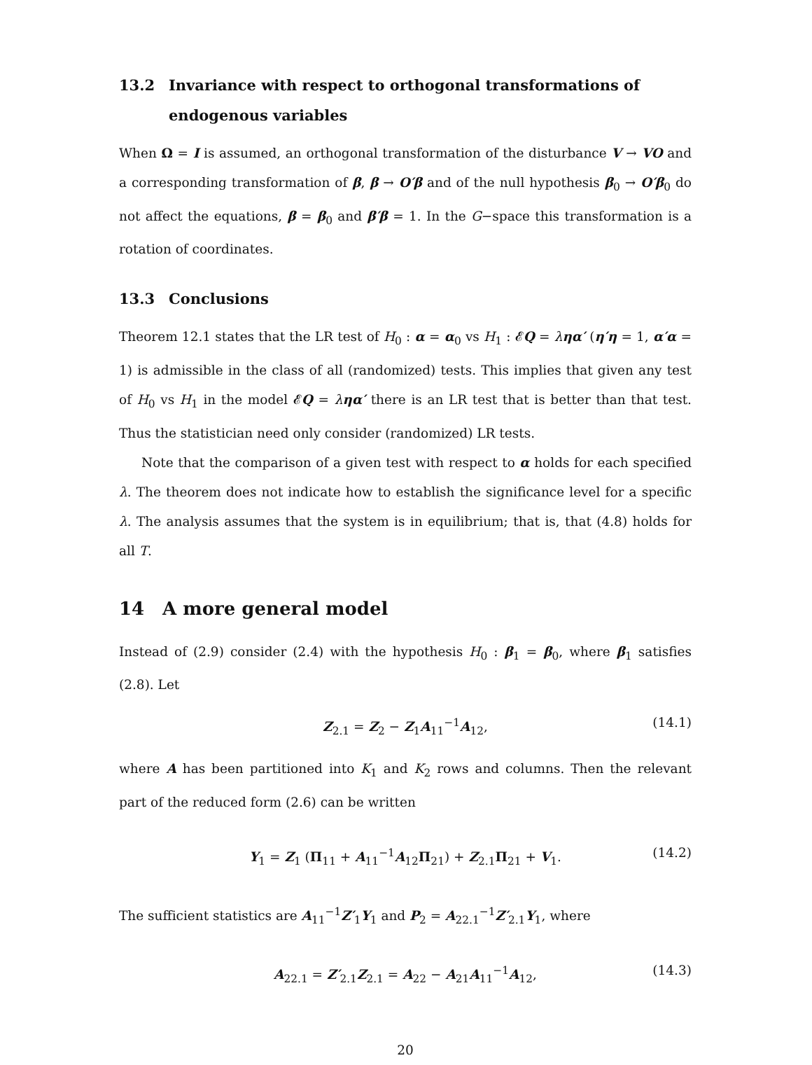13.2 Invariance with respect to orthogonal transformations of endogenous variables
When Ω = I is assumed, an orthogonal transformation of the disturbance V → VO and a corresponding transformation of β, β → O′β and of the null hypothesis β<sub>0</sub> → O′β<sub>0</sub> do not affect the equations, β = β<sub>0</sub> and β′β = 1. In the G−space this transformation is a rotation of coordinates.
13.3 Conclusions
Theorem 12.1 states that the LR test of H<sub>0</sub> : α = α<sub>0</sub> vs H<sub>1</sub> : 𝓔Q = ληα′ (η′η = 1, α′α = 1) is admissible in the class of all (randomized) tests. This implies that given any test of H<sub>0</sub> vs H<sub>1</sub> in the model 𝓔Q = ληα′ there is an LR test that is better than that test. Thus the statistician need only consider (randomized) LR tests.
Note that the comparison of a given test with respect to α holds for each specified λ. The theorem does not indicate how to establish the significance level for a specific λ. The analysis assumes that the system is in equilibrium; that is, that (4.8) holds for all T.
14 A more general model
Instead of (2.9) consider (2.4) with the hypothesis H<sub>0</sub> : β<sub>1</sub> = β<sub>0</sub>, where β<sub>1</sub> satisfies (2.8). Let
Z<sub>2.1</sub> = Z<sub>2</sub> − Z<sub>1</sub>A<sub>11</sub><sup>−1</sup>A<sub>12</sub>, (14.1)
where A has been partitioned into K<sub>1</sub> and K<sub>2</sub> rows and columns. Then the relevant part of the reduced form (2.6) can be written
Y<sub>1</sub> = Z<sub>1</sub> (Π<sub>11</sub> + A<sub>11</sub><sup>−1</sup>A<sub>12</sub>Π<sub>21</sub>) + Z<sub>2.1</sub>Π<sub>21</sub> + V<sub>1</sub>. (14.2)
The sufficient statistics are A<sub>11</sub><sup>−1</sup>Z′<sub>1</sub>Y<sub>1</sub> and P<sub>2</sub> = A<sub>22.1</sub><sup>−1</sup>Z′<sub>2.1</sub>Y<sub>1</sub>, where
A<sub>22.1</sub> = Z′<sub>2.1</sub>Z<sub>2.1</sub> = A<sub>22</sub> − A<sub>21</sub>A<sub>11</sub><sup>−1</sup>A<sub>12</sub>, (14.3)
20